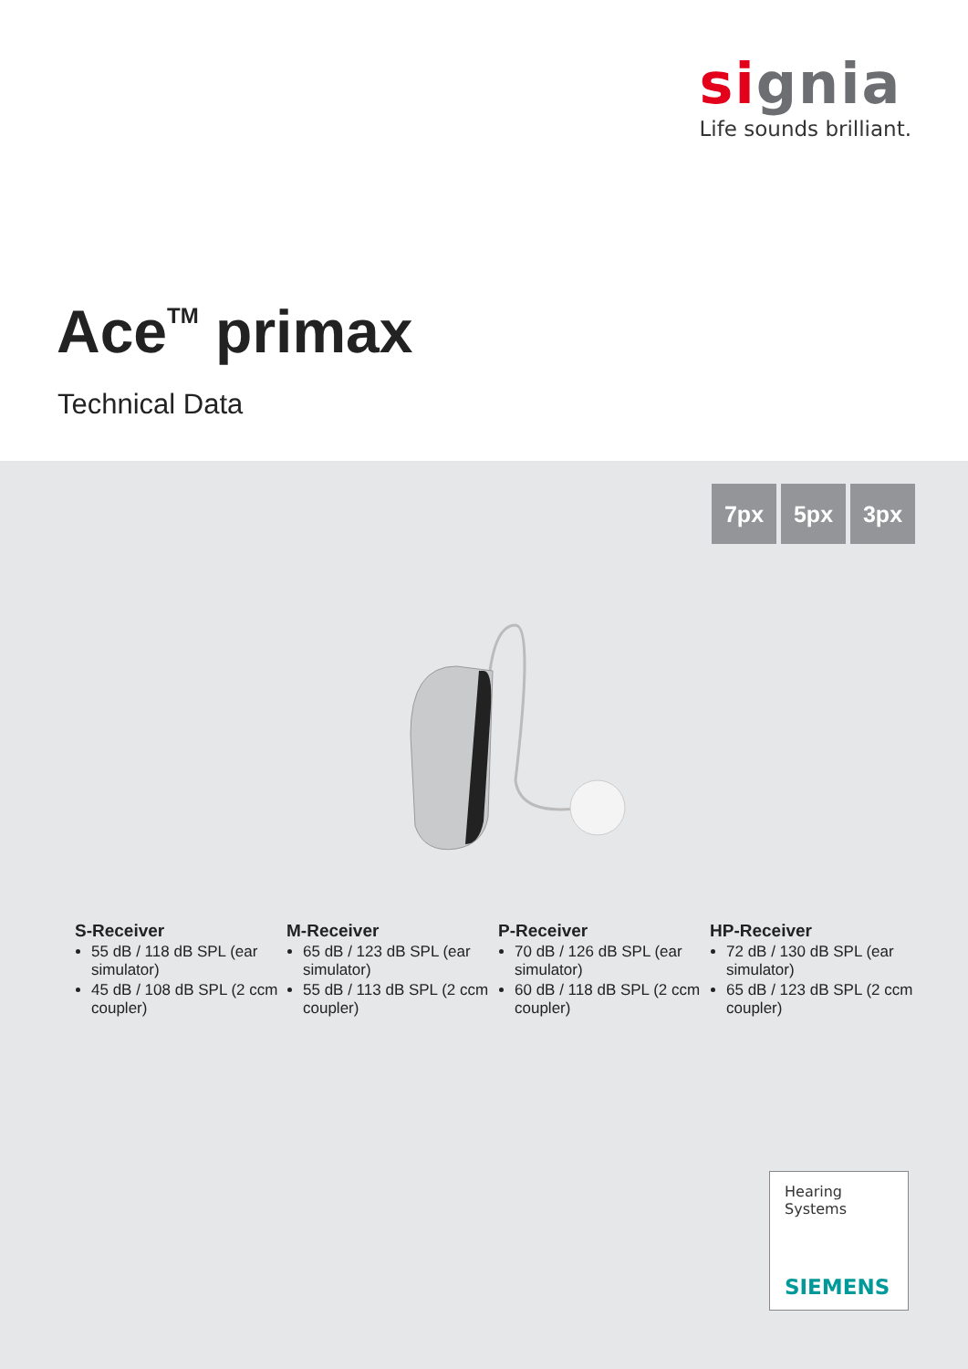signia
Life sounds brilliant.
Ace<sup>TM</sup> primax
Technical Data
7px 5px 3px
S-Receiver
55 dB / 118 dB SPL (ear simulator)
45 dB / 108 dB SPL (2 ccm coupler)
M-Receiver
65 dB / 123 dB SPL (ear simulator)
55 dB / 113 dB SPL (2 ccm coupler)
P-Receiver
70 dB / 126 dB SPL (ear simulator)
60 dB / 118 dB SPL (2 ccm coupler)
HP-Receiver
72 dB / 130 dB SPL (ear simulator)
65 dB / 123 dB SPL (2 ccm coupler)
Hearing
Systems
SIEMENS